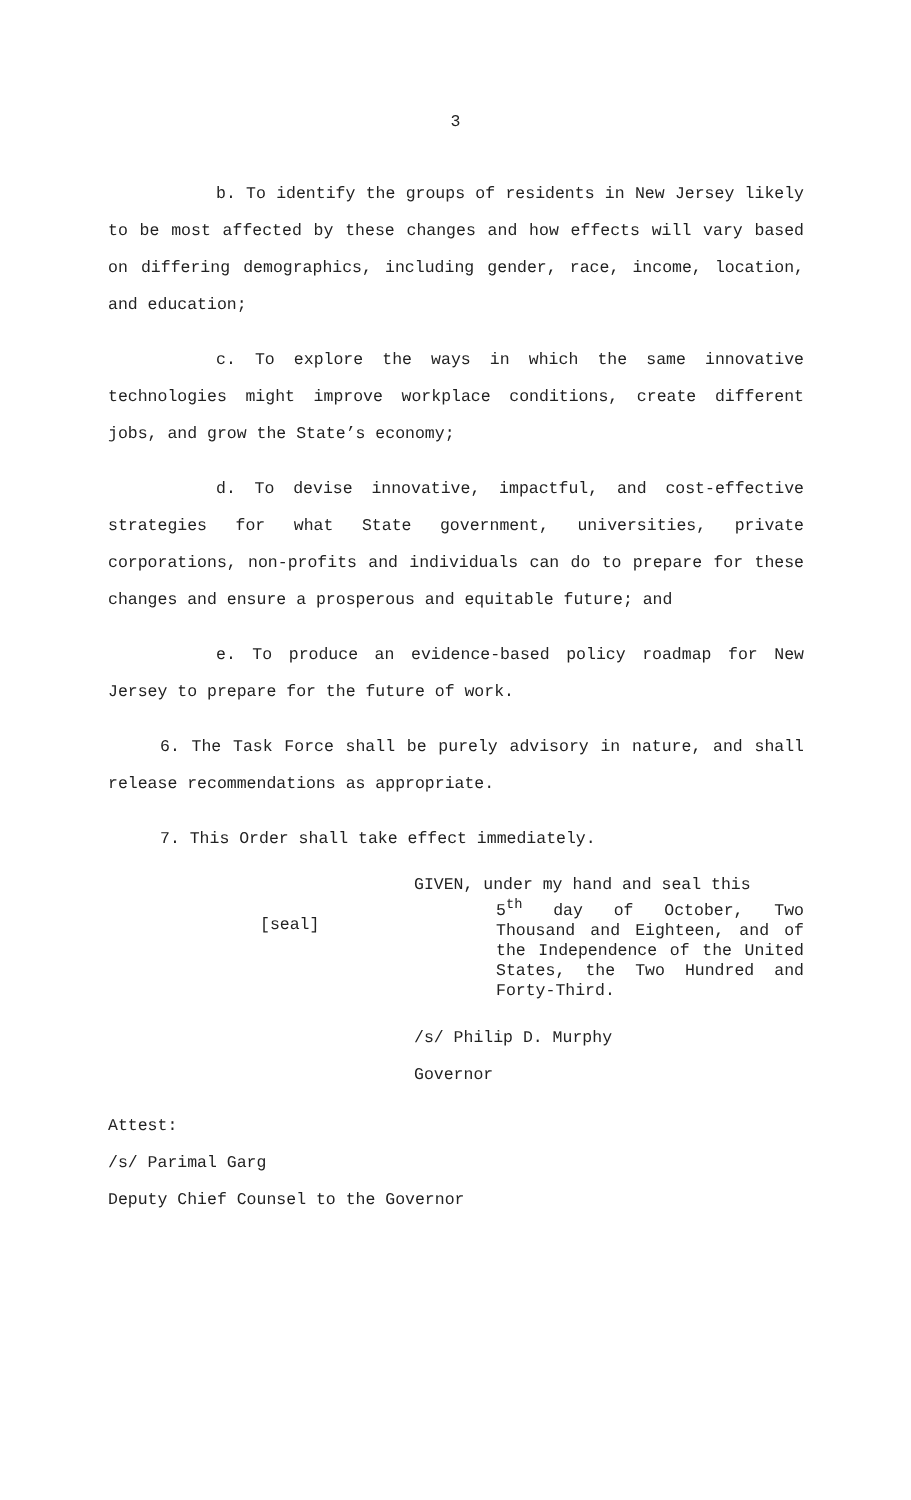3
b. To identify the groups of residents in New Jersey likely to be most affected by these changes and how effects will vary based on differing demographics, including gender, race, income, location, and education;
c. To explore the ways in which the same innovative technologies might improve workplace conditions, create different jobs, and grow the State’s economy;
d. To devise innovative, impactful, and cost-effective strategies for what State government, universities, private corporations, non-profits and individuals can do to prepare for these changes and ensure a prosperous and equitable future; and
e. To produce an evidence-based policy roadmap for New Jersey to prepare for the future of work.
6. The Task Force shall be purely advisory in nature, and shall release recommendations as appropriate.
7. This Order shall take effect immediately.
[seal]
GIVEN, under my hand and seal this
5<sup>th</sup> day of October, Two Thousand and Eighteen, and of the Independence of the United States, the Two Hundred and Forty-Third.
/s/ Philip D. Murphy
Governor
Attest:
/s/ Parimal Garg
Deputy Chief Counsel to the Governor